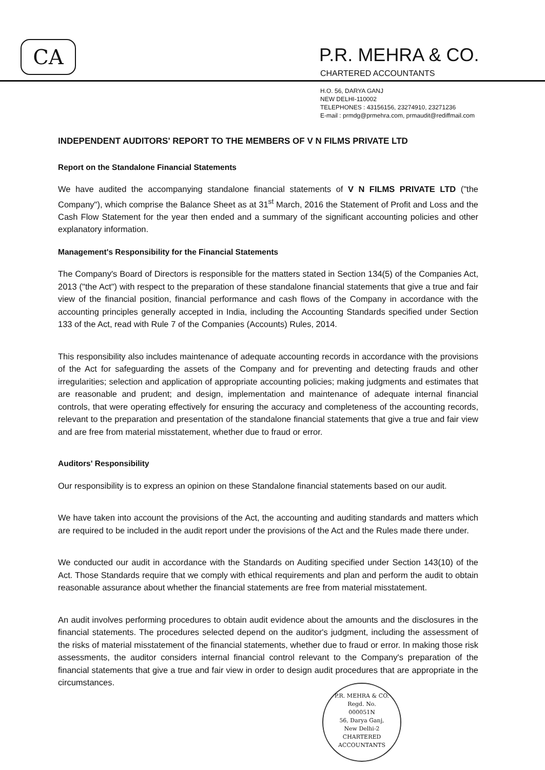CA
P.R. MEHRA & CO.
CHARTERED ACCOUNTANTS
H.O. 56, DARYA GANJ
NEW DELHI-110002
TELEPHONES : 43156156, 23274910, 23271236
E-mail : prmdg@prmehra.com, prmaudit@rediffmail.com
INDEPENDENT AUDITORS' REPORT TO THE MEMBERS OF V N FILMS PRIVATE LTD
Report on the Standalone Financial Statements
We have audited the accompanying standalone financial statements of V N FILMS PRIVATE LTD ("the Company"), which comprise the Balance Sheet as at 31<sup>st</sup> March, 2016 the Statement of Profit and Loss and the Cash Flow Statement for the year then ended and a summary of the significant accounting policies and other explanatory information.
Management's Responsibility for the Financial Statements
The Company's Board of Directors is responsible for the matters stated in Section 134(5) of the Companies Act, 2013 ("the Act") with respect to the preparation of these standalone financial statements that give a true and fair view of the financial position, financial performance and cash flows of the Company in accordance with the accounting principles generally accepted in India, including the Accounting Standards specified under Section 133 of the Act, read with Rule 7 of the Companies (Accounts) Rules, 2014.
This responsibility also includes maintenance of adequate accounting records in accordance with the provisions of the Act for safeguarding the assets of the Company and for preventing and detecting frauds and other irregularities; selection and application of appropriate accounting policies; making judgments and estimates that are reasonable and prudent; and design, implementation and maintenance of adequate internal financial controls, that were operating effectively for ensuring the accuracy and completeness of the accounting records, relevant to the preparation and presentation of the standalone financial statements that give a true and fair view and are free from material misstatement, whether due to fraud or error.
Auditors' Responsibility
Our responsibility is to express an opinion on these Standalone financial statements based on our audit.
We have taken into account the provisions of the Act, the accounting and auditing standards and matters which are required to be included in the audit report under the provisions of the Act and the Rules made there under.
We conducted our audit in accordance with the Standards on Auditing specified under Section 143(10) of the Act. Those Standards require that we comply with ethical requirements and plan and perform the audit to obtain reasonable assurance about whether the financial statements are free from material misstatement.
An audit involves performing procedures to obtain audit evidence about the amounts and the disclosures in the financial statements. The procedures selected depend on the auditor's judgment, including the assessment of the risks of material misstatement of the financial statements, whether due to fraud or error. In making those risk assessments, the auditor considers internal financial control relevant to the Company's preparation of the financial statements that give a true and fair view in order to design audit procedures that are appropriate in the circumstances.
P.R. MEHRA & CO.
Regd. No.
000051N
56, Darya Ganj,
New Delhi-2
CHARTERED ACCOUNTANTS